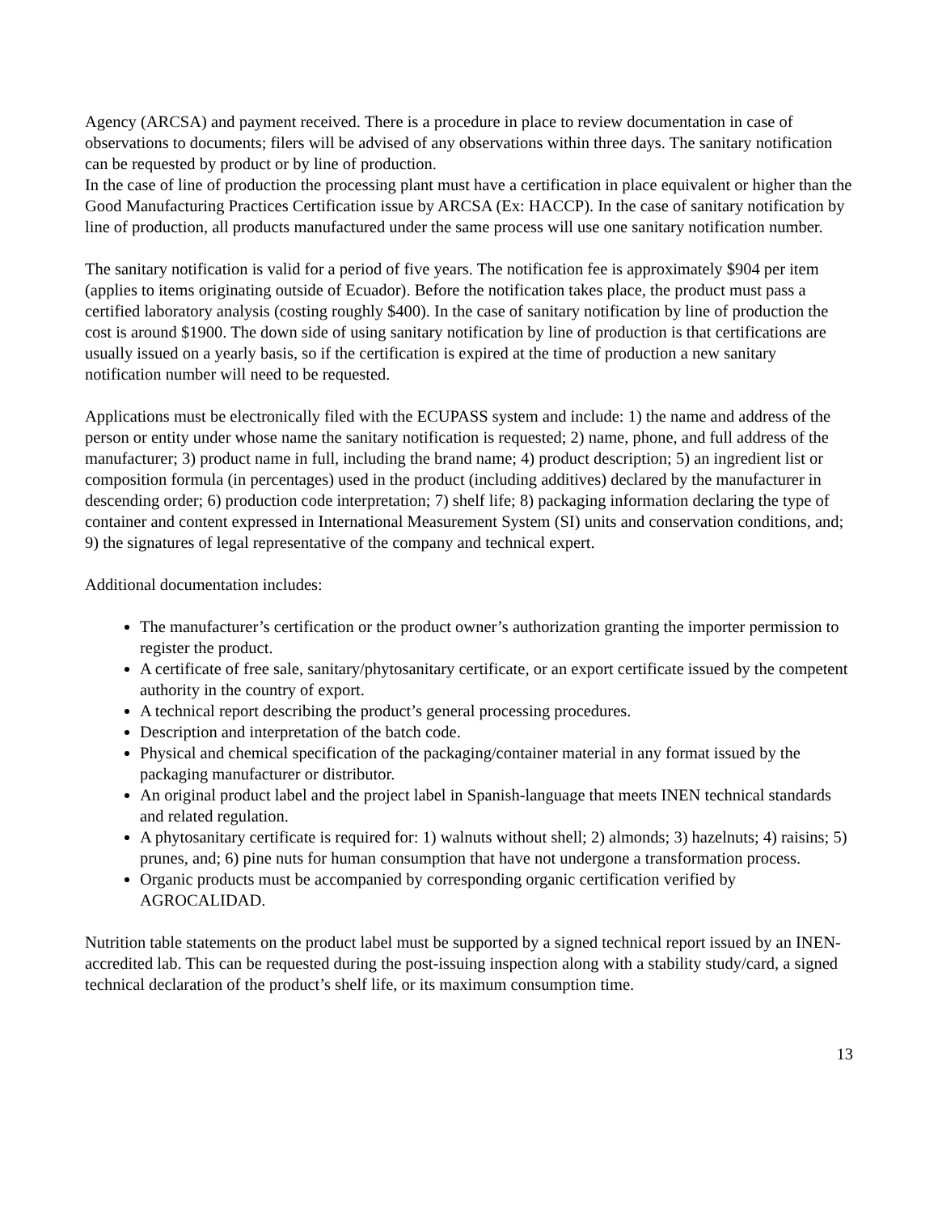Agency (ARCSA) and payment received. There is a procedure in place to review documentation in case of observations to documents; filers will be advised of any observations within three days. The sanitary notification can be requested by product or by line of production.
In the case of line of production the processing plant must have a certification in place equivalent or higher than the Good Manufacturing Practices Certification issue by ARCSA (Ex: HACCP). In the case of sanitary notification by line of production, all products manufactured under the same process will use one sanitary notification number.
The sanitary notification is valid for a period of five years. The notification fee is approximately $904 per item (applies to items originating outside of Ecuador). Before the notification takes place, the product must pass a certified laboratory analysis (costing roughly $400). In the case of sanitary notification by line of production the cost is around $1900. The down side of using sanitary notification by line of production is that certifications are usually issued on a yearly basis, so if the certification is expired at the time of production a new sanitary notification number will need to be requested.
Applications must be electronically filed with the ECUPASS system and include: 1) the name and address of the person or entity under whose name the sanitary notification is requested; 2) name, phone, and full address of the manufacturer; 3) product name in full, including the brand name; 4) product description; 5) an ingredient list or composition formula (in percentages) used in the product (including additives) declared by the manufacturer in descending order; 6) production code interpretation; 7) shelf life; 8) packaging information declaring the type of container and content expressed in International Measurement System (SI) units and conservation conditions, and; 9) the signatures of legal representative of the company and technical expert.
Additional documentation includes:
The manufacturer’s certification or the product owner’s authorization granting the importer permission to register the product.
A certificate of free sale, sanitary/phytosanitary certificate, or an export certificate issued by the competent authority in the country of export.
A technical report describing the product’s general processing procedures.
Description and interpretation of the batch code.
Physical and chemical specification of the packaging/container material in any format issued by the packaging manufacturer or distributor.
An original product label and the project label in Spanish-language that meets INEN technical standards and related regulation.
A phytosanitary certificate is required for: 1) walnuts without shell; 2) almonds; 3) hazelnuts; 4) raisins; 5) prunes, and; 6) pine nuts for human consumption that have not undergone a transformation process.
Organic products must be accompanied by corresponding organic certification verified by AGROCALIDAD.
Nutrition table statements on the product label must be supported by a signed technical report issued by an INEN-accredited lab. This can be requested during the post-issuing inspection along with a stability study/card, a signed technical declaration of the product’s shelf life, or its maximum consumption time.
13